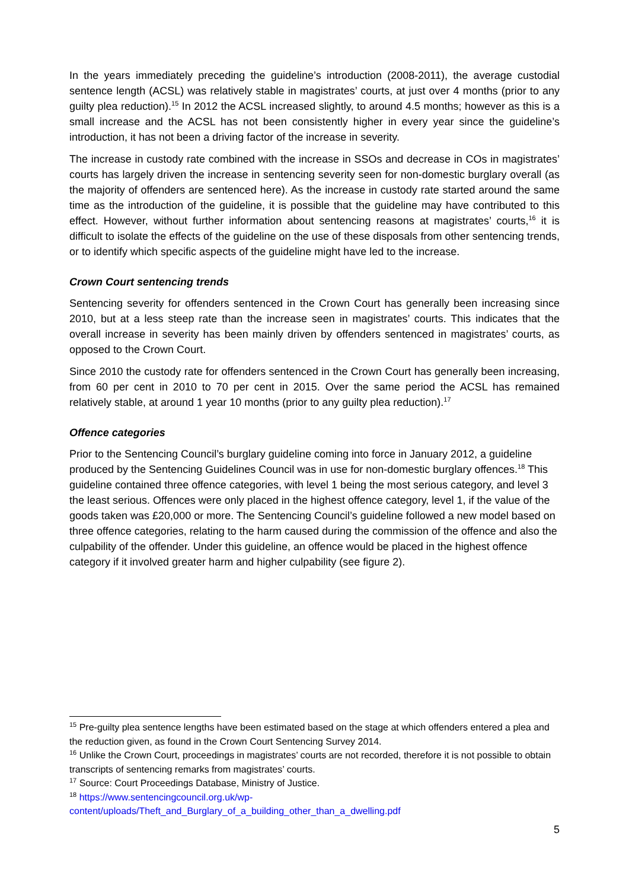In the years immediately preceding the guideline’s introduction (2008-2011), the average custodial sentence length (ACSL) was relatively stable in magistrates’ courts, at just over 4 months (prior to any guilty plea reduction).<sup>15</sup> In 2012 the ACSL increased slightly, to around 4.5 months; however as this is a small increase and the ACSL has not been consistently higher in every year since the guideline’s introduction, it has not been a driving factor of the increase in severity.
The increase in custody rate combined with the increase in SSOs and decrease in COs in magistrates’ courts has largely driven the increase in sentencing severity seen for non-domestic burglary overall (as the majority of offenders are sentenced here). As the increase in custody rate started around the same time as the introduction of the guideline, it is possible that the guideline may have contributed to this effect. However, without further information about sentencing reasons at magistrates’ courts,<sup>16</sup> it is difficult to isolate the effects of the guideline on the use of these disposals from other sentencing trends, or to identify which specific aspects of the guideline might have led to the increase.
Crown Court sentencing trends
Sentencing severity for offenders sentenced in the Crown Court has generally been increasing since 2010, but at a less steep rate than the increase seen in magistrates’ courts. This indicates that the overall increase in severity has been mainly driven by offenders sentenced in magistrates’ courts, as opposed to the Crown Court.
Since 2010 the custody rate for offenders sentenced in the Crown Court has generally been increasing, from 60 per cent in 2010 to 70 per cent in 2015. Over the same period the ACSL has remained relatively stable, at around 1 year 10 months (prior to any guilty plea reduction).<sup>17</sup>
Offence categories
Prior to the Sentencing Council’s burglary guideline coming into force in January 2012, a guideline produced by the Sentencing Guidelines Council was in use for non-domestic burglary offences.<sup>18</sup> This guideline contained three offence categories, with level 1 being the most serious category, and level 3 the least serious. Offences were only placed in the highest offence category, level 1, if the value of the goods taken was £20,000 or more. The Sentencing Council’s guideline followed a new model based on three offence categories, relating to the harm caused during the commission of the offence and also the culpability of the offender. Under this guideline, an offence would be placed in the highest offence category if it involved greater harm and higher culpability (see figure 2).
<sup>15</sup> Pre-guilty plea sentence lengths have been estimated based on the stage at which offenders entered a plea and the reduction given, as found in the Crown Court Sentencing Survey 2014.
<sup>16</sup> Unlike the Crown Court, proceedings in magistrates’ courts are not recorded, therefore it is not possible to obtain transcripts of sentencing remarks from magistrates’ courts.
<sup>17</sup> Source: Court Proceedings Database, Ministry of Justice.
<sup>18</sup> https://www.sentencingcouncil.org.uk/wp-
content/uploads/Theft_and_Burglary_of_a_building_other_than_a_dwelling.pdf
5